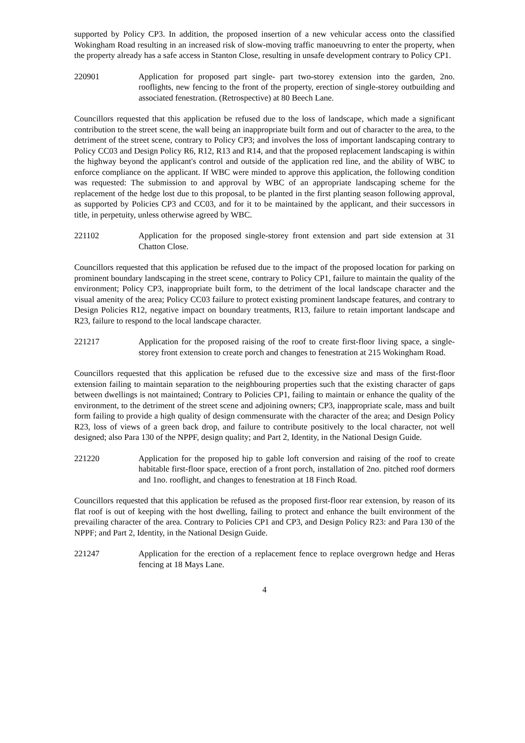supported by Policy CP3. In addition, the proposed insertion of a new vehicular access onto the classified Wokingham Road resulting in an increased risk of slow-moving traffic manoeuvring to enter the property, when the property already has a safe access in Stanton Close, resulting in unsafe development contrary to Policy CP1.
220901 Application for proposed part single- part two-storey extension into the garden, 2no. rooflights, new fencing to the front of the property, erection of single-storey outbuilding and associated fenestration. (Retrospective) at 80 Beech Lane.
Councillors requested that this application be refused due to the loss of landscape, which made a significant contribution to the street scene, the wall being an inappropriate built form and out of character to the area, to the detriment of the street scene, contrary to Policy CP3; and involves the loss of important landscaping contrary to Policy CC03 and Design Policy R6, R12, R13 and R14, and that the proposed replacement landscaping is within the highway beyond the applicant's control and outside of the application red line, and the ability of WBC to enforce compliance on the applicant. If WBC were minded to approve this application, the following condition was requested: The submission to and approval by WBC of an appropriate landscaping scheme for the replacement of the hedge lost due to this proposal, to be planted in the first planting season following approval, as supported by Policies CP3 and CC03, and for it to be maintained by the applicant, and their successors in title, in perpetuity, unless otherwise agreed by WBC.
221102 Application for the proposed single-storey front extension and part side extension at 31 Chatton Close.
Councillors requested that this application be refused due to the impact of the proposed location for parking on prominent boundary landscaping in the street scene, contrary to Policy CP1, failure to maintain the quality of the environment; Policy CP3, inappropriate built form, to the detriment of the local landscape character and the visual amenity of the area; Policy CC03 failure to protect existing prominent landscape features, and contrary to Design Policies R12, negative impact on boundary treatments, R13, failure to retain important landscape and R23, failure to respond to the local landscape character.
221217 Application for the proposed raising of the roof to create first-floor living space, a single-storey front extension to create porch and changes to fenestration at 215 Wokingham Road.
Councillors requested that this application be refused due to the excessive size and mass of the first-floor extension failing to maintain separation to the neighbouring properties such that the existing character of gaps between dwellings is not maintained; Contrary to Policies CP1, failing to maintain or enhance the quality of the environment, to the detriment of the street scene and adjoining owners; CP3, inappropriate scale, mass and built form failing to provide a high quality of design commensurate with the character of the area; and Design Policy R23, loss of views of a green back drop, and failure to contribute positively to the local character, not well designed; also Para 130 of the NPPF, design quality; and Part 2, Identity, in the National Design Guide.
221220 Application for the proposed hip to gable loft conversion and raising of the roof to create habitable first-floor space, erection of a front porch, installation of 2no. pitched roof dormers and 1no. rooflight, and changes to fenestration at 18 Finch Road.
Councillors requested that this application be refused as the proposed first-floor rear extension, by reason of its flat roof is out of keeping with the host dwelling, failing to protect and enhance the built environment of the prevailing character of the area. Contrary to Policies CP1 and CP3, and Design Policy R23: and Para 130 of the NPPF; and Part 2, Identity, in the National Design Guide.
221247 Application for the erection of a replacement fence to replace overgrown hedge and Heras fencing at 18 Mays Lane.
4